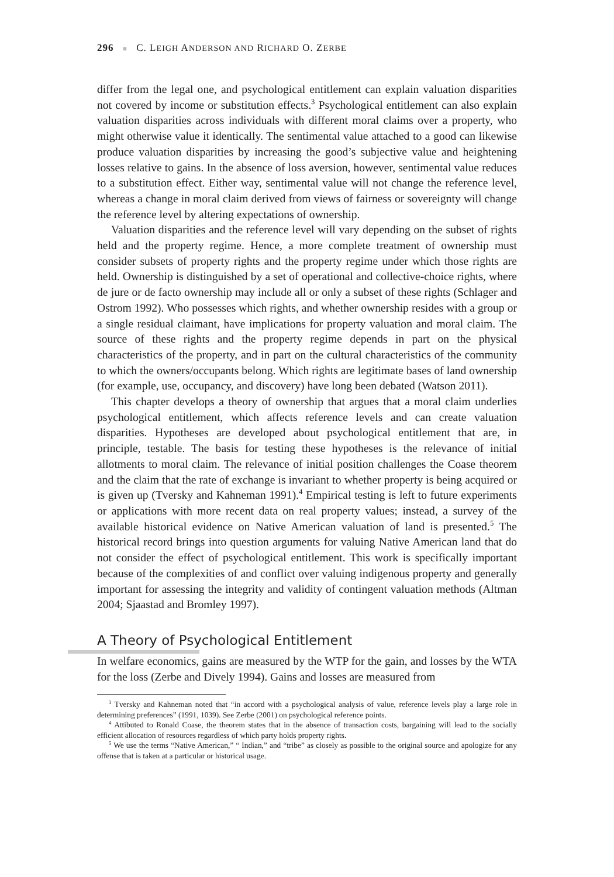296 ■ C. LEIGH ANDERSON AND RICHARD O. ZERBE
differ from the legal one, and psychological entitlement can explain valuation disparities not covered by income or substitution effects.<sup>3</sup> Psychological entitlement can also explain valuation disparities across individuals with different moral claims over a property, who might otherwise value it identically. The sentimental value attached to a good can likewise produce valuation disparities by increasing the good’s subjective value and heightening losses relative to gains. In the absence of loss aversion, however, sentimental value reduces to a substitution effect. Either way, sentimental value will not change the reference level, whereas a change in moral claim derived from views of fairness or sovereignty will change the reference level by altering expectations of ownership.
Valuation disparities and the reference level will vary depending on the subset of rights held and the property regime. Hence, a more complete treatment of ownership must consider subsets of property rights and the property regime under which those rights are held. Ownership is distinguished by a set of operational and collective-choice rights, where de jure or de facto ownership may include all or only a subset of these rights (Schlager and Ostrom 1992). Who possesses which rights, and whether ownership resides with a group or a single residual claimant, have implications for property valuation and moral claim. The source of these rights and the property regime depends in part on the physical characteristics of the property, and in part on the cultural characteristics of the community to which the owners/occupants belong. Which rights are legitimate bases of land ownership (for example, use, occupancy, and discovery) have long been debated (Watson 2011).
This chapter develops a theory of ownership that argues that a moral claim underlies psychological entitlement, which affects reference levels and can create valuation disparities. Hypotheses are developed about psychological entitlement that are, in principle, testable. The basis for testing these hypotheses is the relevance of initial allotments to moral claim. The relevance of initial position challenges the Coase theorem and the claim that the rate of exchange is invariant to whether property is being acquired or is given up (Tversky and Kahneman 1991).<sup>4</sup> Empirical testing is left to future experiments or applications with more recent data on real property values; instead, a survey of the available historical evidence on Native American valuation of land is presented.<sup>5</sup> The historical record brings into question arguments for valuing Native American land that do not consider the effect of psychological entitlement. This work is specifically important because of the complexities of and conflict over valuing indigenous property and generally important for assessing the integrity and validity of contingent valuation methods (Altman 2004; Sjaastad and Bromley 1997).
A Theory of Psychological Entitlement
In welfare economics, gains are measured by the WTP for the gain, and losses by the WTA for the loss (Zerbe and Dively 1994). Gains and losses are measured from
<sup>3</sup> Tversky and Kahneman noted that “in accord with a psychological analysis of value, reference levels play a large role in determining preferences” (1991, 1039). See Zerbe (2001) on psychological reference points.
<sup>4</sup> Attibuted to Ronald Coase, the theorem states that in the absence of transaction costs, bargaining will lead to the socially efficient allocation of resources regardless of which party holds property rights.
<sup>5</sup> We use the terms “Native American,” “ Indian,” and “tribe” as closely as possible to the original source and apologize for any offense that is taken at a particular or historical usage.